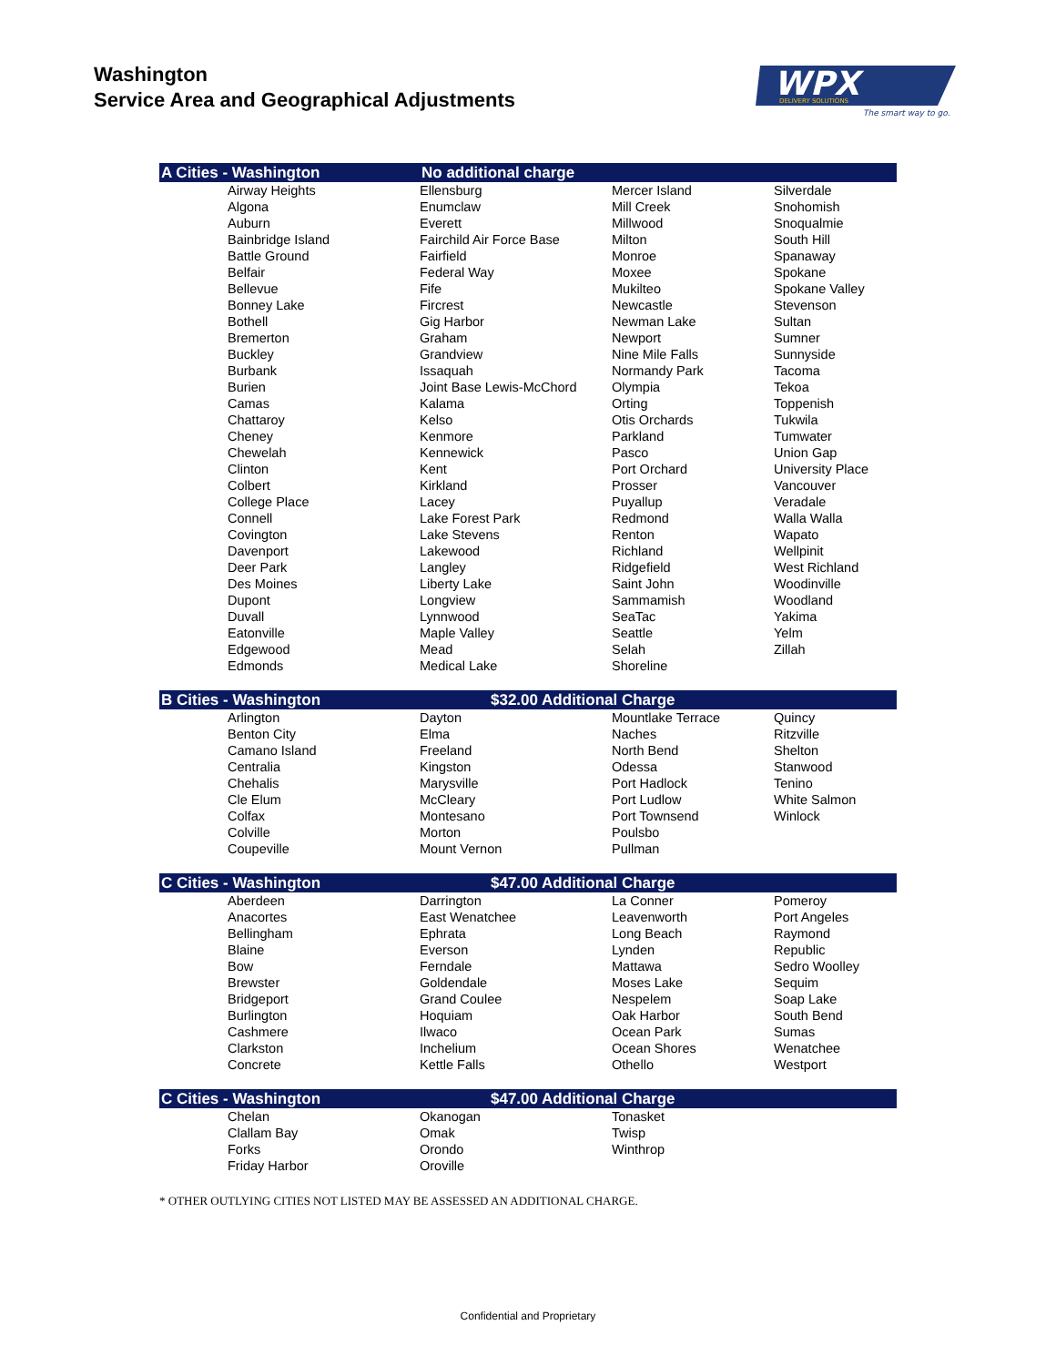Washington
Service Area and Geographical Adjustments
WPX
DELIVERY SOLUTIONS
The smart way to go.
| A Cities - Washington | | No additional charge | | |
| --- | --- | --- | --- | --- |
| | Airway Heights Algona Auburn Bainbridge Island Battle Ground Belfair Bellevue Bonney Lake Bothell Bremerton Buckley Burbank Burien Camas Chattaroy Cheney Chewelah Clinton Colbert College Place Connell Covington Davenport Deer Park Des Moines Dupont Duvall Eatonville Edgewood Edmonds | Ellensburg Enumclaw Everett Fairchild Air Force Base Fairfield Federal Way Fife Fircrest Gig Harbor Graham Grandview Issaquah Joint Base Lewis-McChord Kalama Kelso Kenmore Kennewick Kent Kirkland Lacey Lake Forest Park Lake Stevens Lakewood Langley Liberty Lake Longview Lynnwood Maple Valley Mead Medical Lake | Mercer Island Mill Creek Millwood Milton Monroe Moxee Mukilteo Newcastle Newman Lake Newport Nine Mile Falls Normandy Park Olympia Orting Otis Orchards Parkland Pasco Port Orchard Prosser Puyallup Redmond Renton Richland Ridgefield Saint John Sammamish SeaTac Seattle Selah Shoreline | Silverdale Snohomish Snoqualmie South Hill Spanaway Spokane Spokane Valley Stevenson Sultan Sumner Sunnyside Tacoma Tekoa Toppenish Tukwila Tumwater Union Gap University Place Vancouver Veradale Walla Walla Wapato Wellpinit West Richland Woodinville Woodland Yakima Yelm Zillah |
| B Cities - Washington | | $32.00 Additional Charge | | |
| | Arlington Benton City Camano Island Centralia Chehalis Cle Elum Colfax Colville Coupeville | Dayton Elma Freeland Kingston Marysville McCleary Montesano Morton Mount Vernon | Mountlake Terrace Naches North Bend Odessa Port Hadlock Port Ludlow Port Townsend Poulsbo Pullman | Quincy Ritzville Shelton Stanwood Tenino White Salmon Winlock |
| C Cities - Washington | | $47.00 Additional Charge | | |
| | Aberdeen Anacortes Bellingham Blaine Bow Brewster Bridgeport Burlington Cashmere Clarkston Concrete | Darrington East Wenatchee Ephrata Everson Ferndale Goldendale Grand Coulee Hoquiam Ilwaco Inchelium Kettle Falls | La Conner Leavenworth Long Beach Lynden Mattawa Moses Lake Nespelem Oak Harbor Ocean Park Ocean Shores Othello | Pomeroy Port Angeles Raymond Republic Sedro Woolley Sequim Soap Lake South Bend Sumas Wenatchee Westport |
| C Cities - Washington | | $47.00 Additional Charge | | |
| | Chelan Clallam Bay Forks Friday Harbor | Okanogan Omak Orondo Oroville | Tonasket Twisp Winthrop | |
* OTHER OUTLYING CITIES NOT LISTED MAY BE ASSESSED AN ADDITIONAL CHARGE.
Confidential and Proprietary